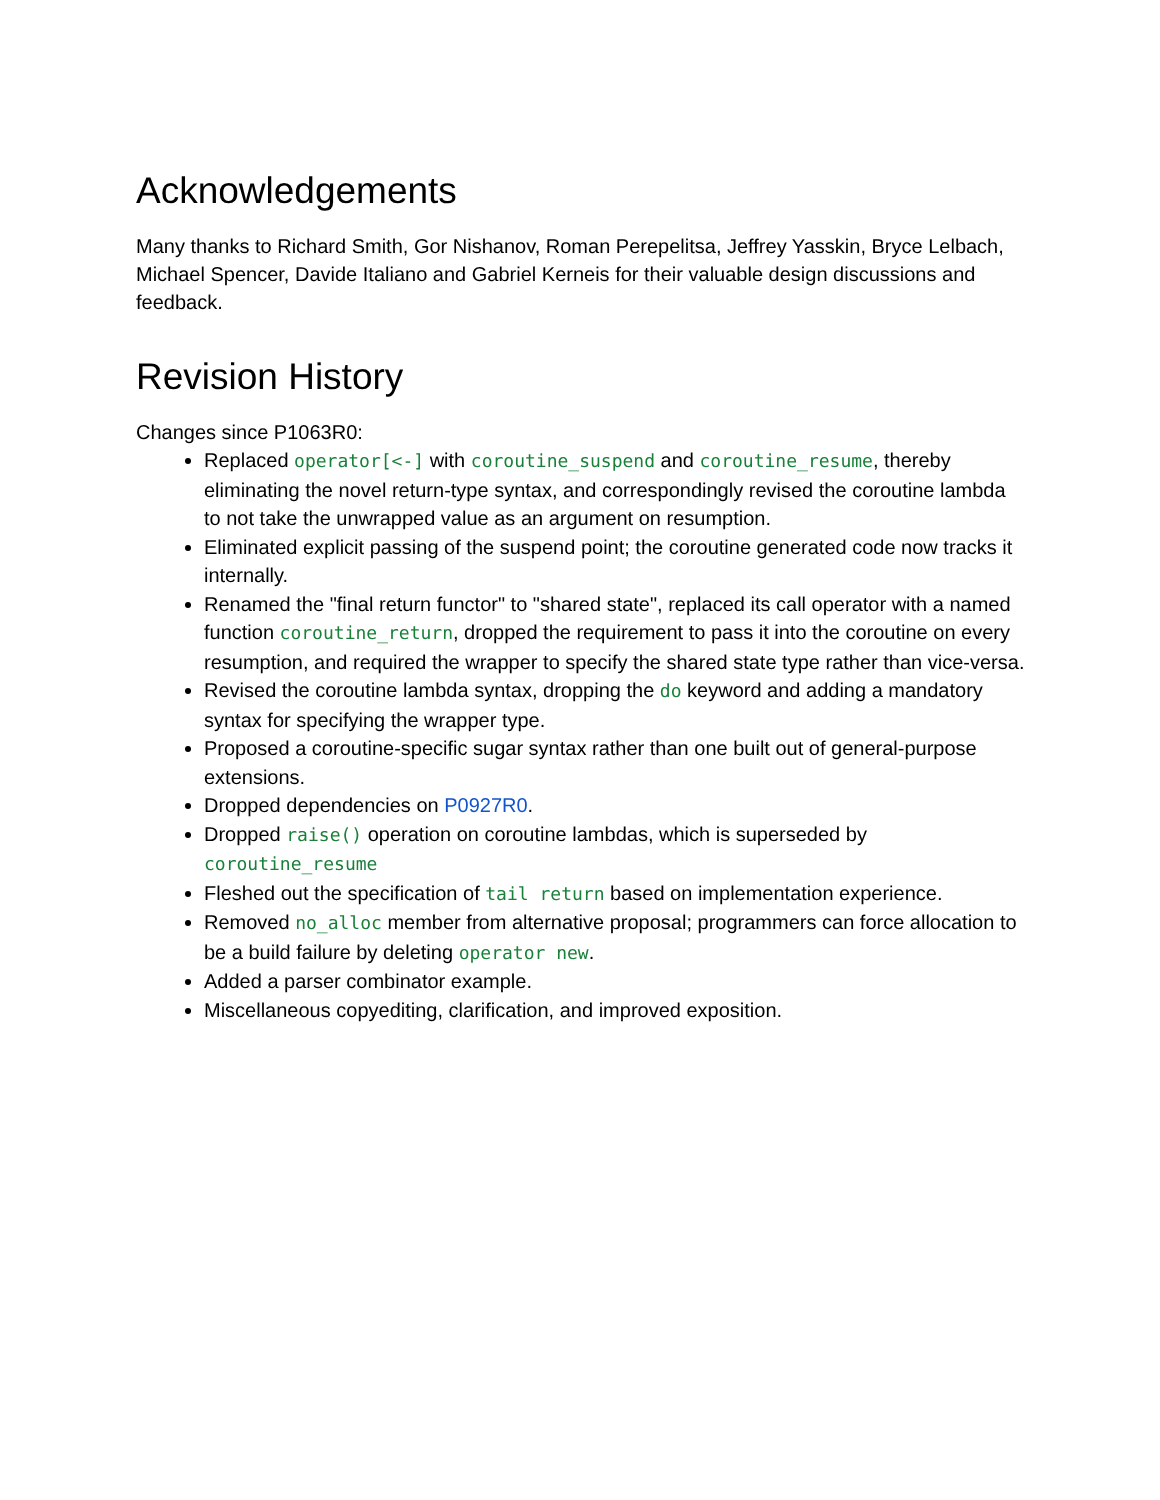Acknowledgements
Many thanks to Richard Smith, Gor Nishanov, Roman Perepelitsa, Jeffrey Yasskin, Bryce Lelbach, Michael Spencer, Davide Italiano and Gabriel Kerneis for their valuable design discussions and feedback.
Revision History
Changes since P1063R0:
Replaced operator[<-] with coroutine_suspend and coroutine_resume, thereby eliminating the novel return-type syntax, and correspondingly revised the coroutine lambda to not take the unwrapped value as an argument on resumption.
Eliminated explicit passing of the suspend point; the coroutine generated code now tracks it internally.
Renamed the "final return functor" to "shared state", replaced its call operator with a named function coroutine_return, dropped the requirement to pass it into the coroutine on every resumption, and required the wrapper to specify the shared state type rather than vice-versa.
Revised the coroutine lambda syntax, dropping the do keyword and adding a mandatory syntax for specifying the wrapper type.
Proposed a coroutine-specific sugar syntax rather than one built out of general-purpose extensions.
Dropped dependencies on P0927R0.
Dropped raise() operation on coroutine lambdas, which is superseded by coroutine_resume
Fleshed out the specification of tail return based on implementation experience.
Removed no_alloc member from alternative proposal; programmers can force allocation to be a build failure by deleting operator new.
Added a parser combinator example.
Miscellaneous copyediting, clarification, and improved exposition.